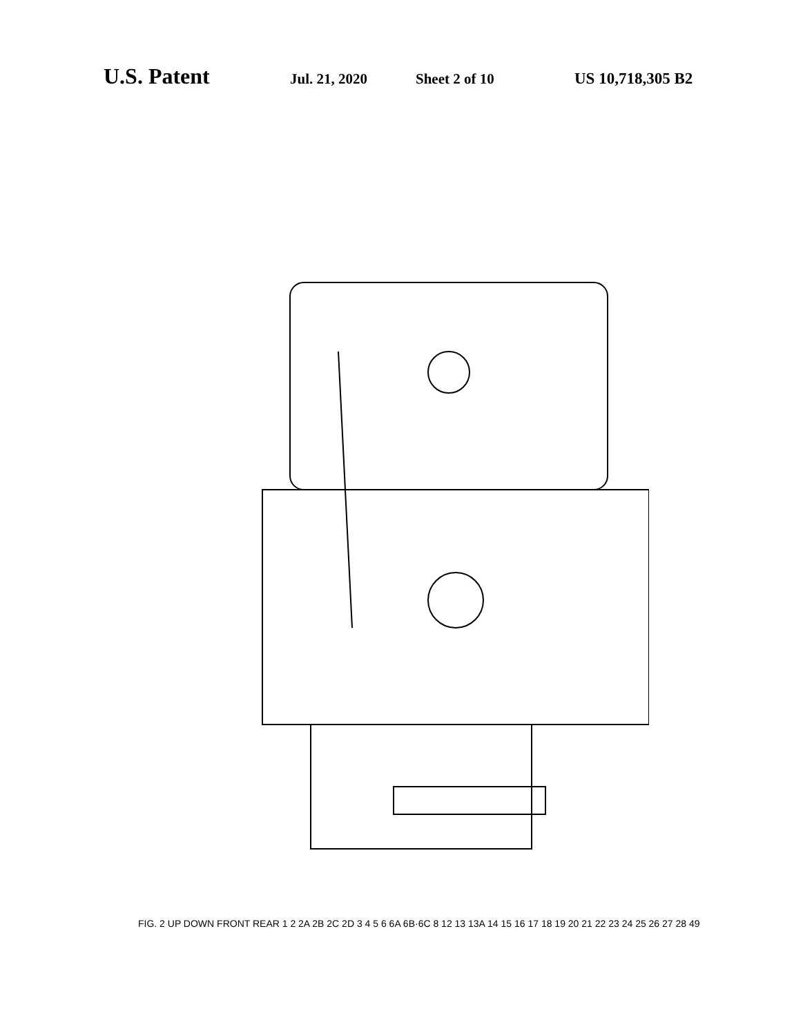U.S. Patent Jul. 21, 2020 Sheet 2 of 10 US 10,718,305 B2
FIG. 2 UP DOWN FRONT REAR 1 2 2A 2B 2C 2D 3 4 5 6 6A 6B·6C 8 12 13 13A 14 15 16 17 18 19 20 21 22 23 24 25 26 27 28 49